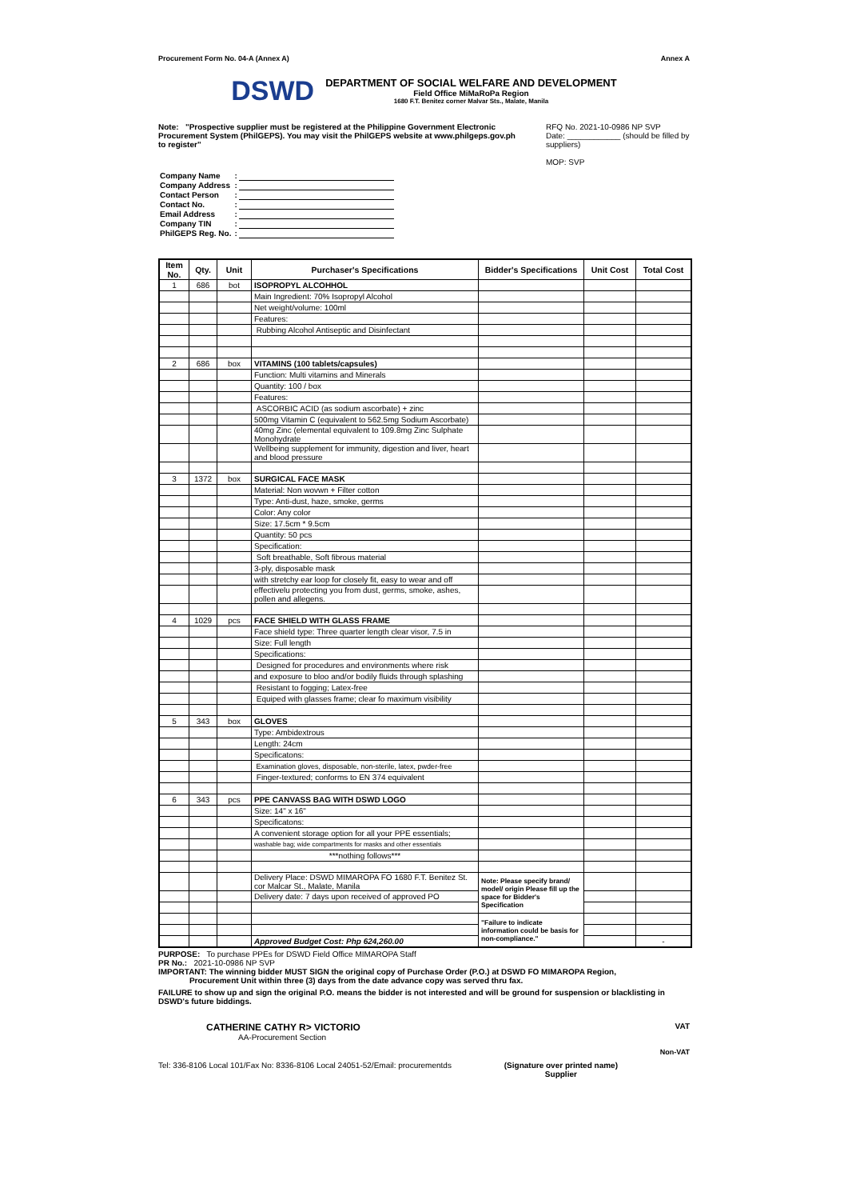Procurement Form No. 04-A (Annex A) Annex A
DSWD
DEPARTMENT OF SOCIAL WELFARE AND DEVELOPMENT
Field Office MiMaRoPa Region
1680 F.T. Benitez corner Malvar Sts., Malate, Manila
Note: "Prospective supplier must be registered at the Philippine Government Electronic Procurement System (PhilGEPS). You may visit the PhilGEPS website at www.philgeps.gov.ph to register"
RFQ No. 2021-10-0986 NP SVP
Date: ____________ (should be filled by suppliers)
MOP: SVP
| Company Name | : | |
| Company Address | : | |
| Contact Person | : | |
| Contact No. | : | |
| Email Address | : | |
| Company TIN | : | |
| PhilGEPS Reg. No. | : | |
| Item No. | Qty. | Unit | Purchaser's Specifications | Bidder's Specifications | Unit Cost | Total Cost |
| --- | --- | --- | --- | --- | --- | --- |
| 1 | 686 | bot | ISOPROPYL ALCOHHOL | | | |
| | | | Main Ingredient: 70% Isopropyl Alcohol | | | |
| | | | Net weight/volume: 100ml | | | |
| | | | Features: | | | |
| | | | Rubbing Alcohol Antiseptic and Disinfectant | | | |
| 2 | 686 | box | VITAMINS (100 tablets/capsules) | | | |
| | | | Function: Multi vitamins and Minerals | | | |
| | | | Quantity: 100 / box | | | |
| | | | Features: | | | |
| | | | ASCORBIC ACID (as sodium ascorbate) + zinc | | | |
| | | | 500mg Vitamin C (equivalent to 562.5mg Sodium Ascorbate) | | | |
| | | | 40mg Zinc (elemental equivalent to 109.8mg Zinc Sulphate Monohydrate | | | |
| | | | Wellbeing supplement for immunity, digestion and liver, heart and blood pressure | | | |
| 3 | 1372 | box | SURGICAL FACE MASK | | | |
| | | | Material: Non wovwn + Filter cotton | | | |
| | | | Type: Anti-dust, haze, smoke, germs | | | |
| | | | Color: Any color | | | |
| | | | Size: 17.5cm * 9.5cm | | | |
| | | | Quantity: 50 pcs | | | |
| | | | Specification: | | | |
| | | | Soft breathable, Soft fibrous material | | | |
| | | | 3-ply, disposable mask | | | |
| | | | with stretchy ear loop for closely fit, easy to wear and off | | | |
| | | | effectivelu protecting you from dust, germs, smoke, ashes, pollen and allegens. | | | |
| 4 | 1029 | pcs | FACE SHIELD WITH GLASS FRAME | | | |
| | | | Face shield type: Three quarter length clear visor, 7.5 in | | | |
| | | | Size: Full length | | | |
| | | | Specifications: | | | |
| | | | Designed for procedures and environments where risk | | | |
| | | | and exposure to bloo and/or bodily fluids through splashing | | | |
| | | | Resistant to fogging; Latex-free | | | |
| | | | Equiped with glasses frame; clear fo maximum visibility | | | |
| 5 | 343 | box | GLOVES | | | |
| | | | Type: Ambidextrous | | | |
| | | | Length: 24cm | | | |
| | | | Specificatons: | | | |
| | | | Examination gloves, disposable, non-sterile, latex, pwder-free | | | |
| | | | Finger-textured; conforms to EN 374 equivalent | | | |
| 6 | 343 | pcs | PPE CANVASS BAG WITH DSWD LOGO | | | |
| | | | Size: 14" x 16" | | | |
| | | | Specificatons: | | | |
| | | | A convenient storage option for all your PPE essentials; | | | |
| | | | washable bag; wide compartments for masks and other essentials | | | |
| | | | ***nothing follows*** | | | |
| | | | Delivery Place: DSWD MIMAROPA FO 1680 F.T. Benitez St. cor Malcar St., Malate, Manila | Note: Please specify brand/ model/ origin Please fill up the space for Bidder's Specification | | |
| | | | Delivery date: 7 days upon received of approved PO | | | |
| | | | | "Failure to indicate information could be basis for non-compliance." | | |
| | | | Approved Budget Cost: Php 624,260.00 | | | - |
PURPOSE: To purchase PPEs for DSWD Field Office MIMAROPA Staff
PR No.: 2021-10-0986 NP SVP
IMPORTANT: The winning bidder MUST SIGN the original copy of Purchase Order (P.O.) at DSWD FO MIMAROPA Region,
Procurement Unit within three (3) days from the date advance copy was served thru fax.
FAILURE to show up and sign the original P.O. means the bidder is not interested and will be ground for suspension or blacklisting in DSWD's future biddings.
CATHERINE CATHY R> VICTORIO
AA-Procurement Section
VAT
Non-VAT
Tel: 336-8106 Local 101/Fax No: 8336-8106 Local 24051-52/Email: procurementds (Signature over printed name)
Supplier